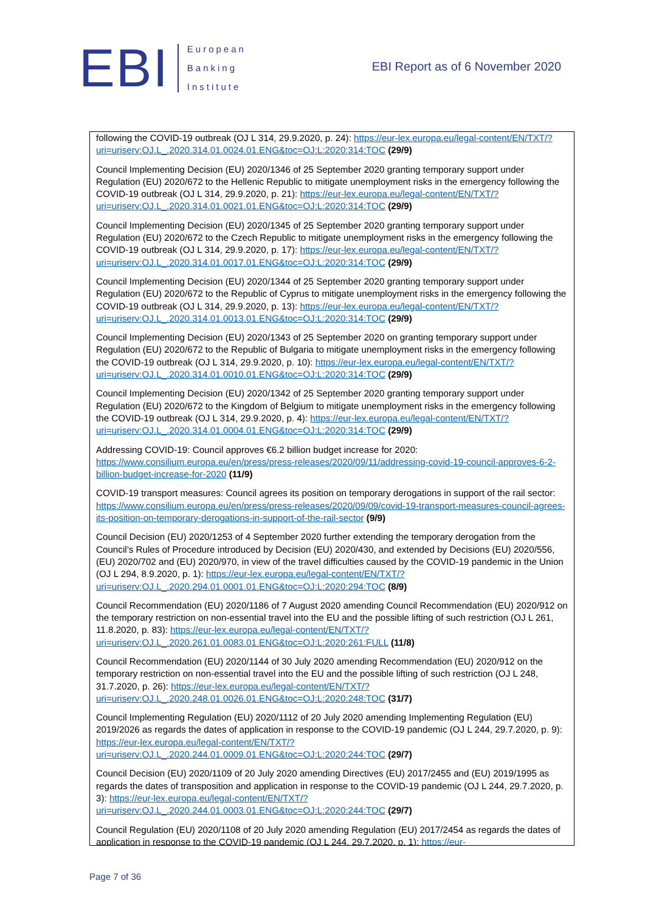EBI
European
Banking
Institute
EBI Report as of 6 November 2020
following the COVID-19 outbreak (OJ L 314, 29.9.2020, p. 24): https://eur-lex.europa.eu/legal-content/EN/TXT/?uri=uriserv:OJ.L_.2020.314.01.0024.01.ENG&toc=OJ:L:2020:314:TOC (29/9)
Council Implementing Decision (EU) 2020/1346 of 25 September 2020 granting temporary support under Regulation (EU) 2020/672 to the Hellenic Republic to mitigate unemployment risks in the emergency following the COVID-19 outbreak (OJ L 314, 29.9.2020, p. 21): https://eur-lex.europa.eu/legal-content/EN/TXT/?uri=uriserv:OJ.L_.2020.314.01.0021.01.ENG&toc=OJ:L:2020:314:TOC (29/9)
Council Implementing Decision (EU) 2020/1345 of 25 September 2020 granting temporary support under Regulation (EU) 2020/672 to the Czech Republic to mitigate unemployment risks in the emergency following the COVID-19 outbreak (OJ L 314, 29.9.2020, p. 17): https://eur-lex.europa.eu/legal-content/EN/TXT/?uri=uriserv:OJ.L_.2020.314.01.0017.01.ENG&toc=OJ:L:2020:314:TOC (29/9)
Council Implementing Decision (EU) 2020/1344 of 25 September 2020 granting temporary support under Regulation (EU) 2020/672 to the Republic of Cyprus to mitigate unemployment risks in the emergency following the COVID-19 outbreak (OJ L 314, 29.9.2020, p. 13): https://eur-lex.europa.eu/legal-content/EN/TXT/?uri=uriserv:OJ.L_.2020.314.01.0013.01.ENG&toc=OJ:L:2020:314:TOC (29/9)
Council Implementing Decision (EU) 2020/1343 of 25 September 2020 on granting temporary support under Regulation (EU) 2020/672 to the Republic of Bulgaria to mitigate unemployment risks in the emergency following the COVID-19 outbreak (OJ L 314, 29.9.2020, p. 10): https://eur-lex.europa.eu/legal-content/EN/TXT/?uri=uriserv:OJ.L_.2020.314.01.0010.01.ENG&toc=OJ:L:2020:314:TOC (29/9)
Council Implementing Decision (EU) 2020/1342 of 25 September 2020 granting temporary support under Regulation (EU) 2020/672 to the Kingdom of Belgium to mitigate unemployment risks in the emergency following the COVID-19 outbreak (OJ L 314, 29.9.2020, p. 4): https://eur-lex.europa.eu/legal-content/EN/TXT/?uri=uriserv:OJ.L_.2020.314.01.0004.01.ENG&toc=OJ:L:2020:314:TOC (29/9)
Addressing COVID-19: Council approves €6.2 billion budget increase for 2020: https://www.consilium.europa.eu/en/press/press-releases/2020/09/11/addressing-covid-19-council-approves-6-2-billion-budget-increase-for-2020 (11/9)
COVID-19 transport measures: Council agrees its position on temporary derogations in support of the rail sector: https://www.consilium.europa.eu/en/press/press-releases/2020/09/09/covid-19-transport-measures-council-agrees-its-position-on-temporary-derogations-in-support-of-the-rail-sector (9/9)
Council Decision (EU) 2020/1253 of 4 September 2020 further extending the temporary derogation from the Council’s Rules of Procedure introduced by Decision (EU) 2020/430, and extended by Decisions (EU) 2020/556, (EU) 2020/702 and (EU) 2020/970, in view of the travel difficulties caused by the COVID-19 pandemic in the Union (OJ L 294, 8.9.2020, p. 1): https://eur-lex.europa.eu/legal-content/EN/TXT/?uri=uriserv:OJ.L_.2020.294.01.0001.01.ENG&toc=OJ:L:2020:294:TOC (8/9)
Council Recommendation (EU) 2020/1186 of 7 August 2020 amending Council Recommendation (EU) 2020/912 on the temporary restriction on non-essential travel into the EU and the possible lifting of such restriction (OJ L 261, 11.8.2020, p. 83): https://eur-lex.europa.eu/legal-content/EN/TXT/?uri=uriserv:OJ.L_.2020.261.01.0083.01.ENG&toc=OJ:L:2020:261:FULL (11/8)
Council Recommendation (EU) 2020/1144 of 30 July 2020 amending Recommendation (EU) 2020/912 on the temporary restriction on non-essential travel into the EU and the possible lifting of such restriction (OJ L 248, 31.7.2020, p. 26): https://eur-lex.europa.eu/legal-content/EN/TXT/?uri=uriserv:OJ.L_.2020.248.01.0026.01.ENG&toc=OJ:L:2020:248:TOC (31/7)
Council Implementing Regulation (EU) 2020/1112 of 20 July 2020 amending Implementing Regulation (EU) 2019/2026 as regards the dates of application in response to the COVID-19 pandemic (OJ L 244, 29.7.2020, p. 9): https://eur-lex.europa.eu/legal-content/EN/TXT/?uri=uriserv:OJ.L_.2020.244.01.0009.01.ENG&toc=OJ:L:2020:244:TOC (29/7)
Council Decision (EU) 2020/1109 of 20 July 2020 amending Directives (EU) 2017/2455 and (EU) 2019/1995 as regards the dates of transposition and application in response to the COVID-19 pandemic (OJ L 244, 29.7.2020, p. 3): https://eur-lex.europa.eu/legal-content/EN/TXT/?uri=uriserv:OJ.L_.2020.244.01.0003.01.ENG&toc=OJ:L:2020:244:TOC (29/7)
Council Regulation (EU) 2020/1108 of 20 July 2020 amending Regulation (EU) 2017/2454 as regards the dates of application in response to the COVID-19 pandemic (OJ L 244, 29.7.2020, p. 1): https://eur-
Page 7 of 36